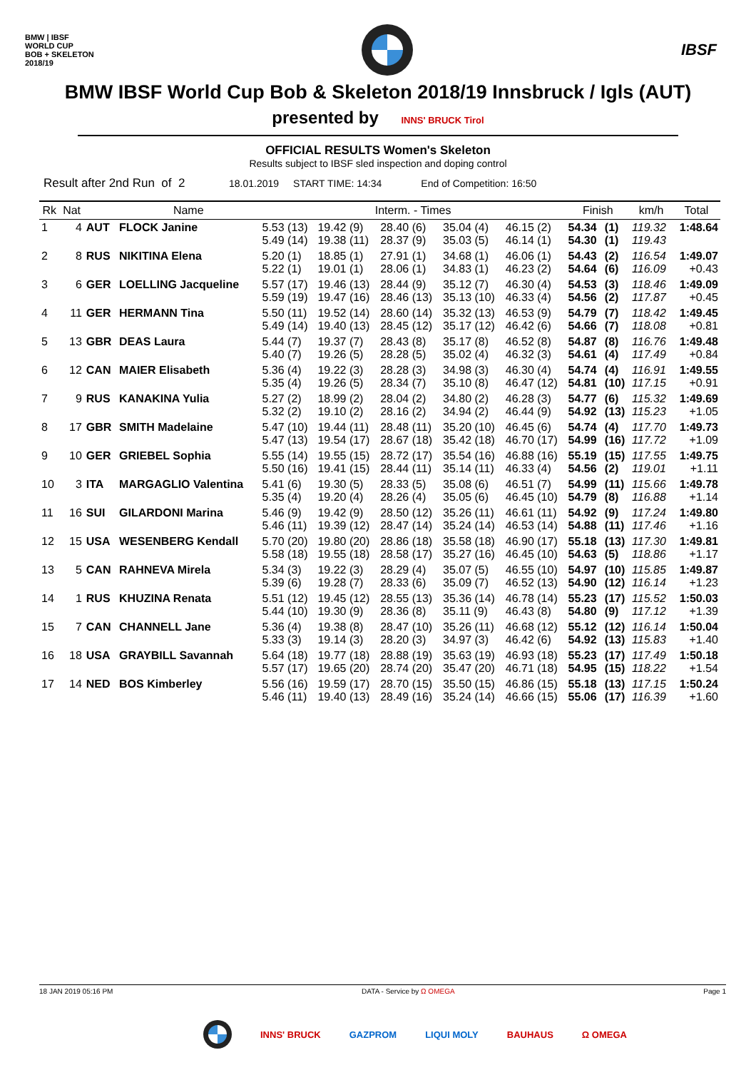BMW | IBSF
WORLD CUP
BOB + SKELETON
2018/19
IBSF
BMW IBSF World Cup Bob & Skeleton 2018/19 Innsbruck / Igls (AUT)
presented by INNS' BRUCK Tirol
OFFICIAL RESULTS Women's Skeleton
Results subject to IBSF sled inspection and doping control
Result after 2nd Run of 2 18.01.2019 START TIME: 14:34 End of Competition: 16:50
| Rk | Nat | | Name | Interm. - Times | | | | | Finish | | km/h | Total |
| --- | --- | --- | --- | --- | --- | --- | --- | --- | --- | --- | --- | --- |
| 1 | 4 | AUT | FLOCK Janine | 5.53 (13) 5.49 (14) | 19.42 (9) 19.38 (11) | 28.40 (6) 28.37 (9) | 35.04 (4) 35.03 (5) | 46.15 (2) 46.14 (1) | 54.34 54.30 | (1) (1) | 119.32 119.43 | 1:48.64 |
| 2 | 8 | RUS | NIKITINA Elena | 5.20 (1) 5.22 (1) | 18.85 (1) 19.01 (1) | 27.91 (1) 28.06 (1) | 34.68 (1) 34.83 (1) | 46.06 (1) 46.23 (2) | 54.43 54.64 | (2) (6) | 116.54 116.09 | 1:49.07 +0.43 |
| 3 | 6 | GER | LOELLING Jacqueline | 5.57 (17) 5.59 (19) | 19.46 (13) 19.47 (16) | 28.44 (9) 28.46 (13) | 35.12 (7) 35.13 (10) | 46.30 (4) 46.33 (4) | 54.53 54.56 | (3) (2) | 118.46 117.87 | 1:49.09 +0.45 |
| 4 | 11 | GER | HERMANN Tina | 5.50 (11) 5.49 (14) | 19.52 (14) 19.40 (13) | 28.60 (14) 28.45 (12) | 35.32 (13) 35.17 (12) | 46.53 (9) 46.42 (6) | 54.79 54.66 | (7) (7) | 118.42 118.08 | 1:49.45 +0.81 |
| 5 | 13 | GBR | DEAS Laura | 5.44 (7) 5.40 (7) | 19.37 (7) 19.26 (5) | 28.43 (8) 28.28 (5) | 35.17 (8) 35.02 (4) | 46.52 (8) 46.32 (3) | 54.87 54.61 | (8) (4) | 116.76 117.49 | 1:49.48 +0.84 |
| 6 | 12 | CAN | MAIER Elisabeth | 5.36 (4) 5.35 (4) | 19.22 (3) 19.26 (5) | 28.28 (3) 28.34 (7) | 34.98 (3) 35.10 (8) | 46.30 (4) 46.47 (12) | 54.74 54.81 | (4) (10) | 116.91 117.15 | 1:49.55 +0.91 |
| 7 | 9 | RUS | KANAKINA Yulia | 5.27 (2) 5.32 (2) | 18.99 (2) 19.10 (2) | 28.04 (2) 28.16 (2) | 34.80 (2) 34.94 (2) | 46.28 (3) 46.44 (9) | 54.77 54.92 | (6) (13) | 115.32 115.23 | 1:49.69 +1.05 |
| 8 | 17 | GBR | SMITH Madelaine | 5.47 (10) 5.47 (13) | 19.44 (11) 19.54 (17) | 28.48 (11) 28.67 (18) | 35.20 (10) 35.42 (18) | 46.45 (6) 46.70 (17) | 54.74 54.99 | (4) (16) | 117.70 117.72 | 1:49.73 +1.09 |
| 9 | 10 | GER | GRIEBEL Sophia | 5.55 (14) 5.50 (16) | 19.55 (15) 19.41 (15) | 28.72 (17) 28.44 (11) | 35.54 (16) 35.14 (11) | 46.88 (16) 46.33 (4) | 55.19 54.56 | (15) (2) | 117.55 119.01 | 1:49.75 +1.11 |
| 10 | 3 | ITA | MARGAGLIO Valentina | 5.41 (6) 5.35 (4) | 19.30 (5) 19.20 (4) | 28.33 (5) 28.26 (4) | 35.08 (6) 35.05 (6) | 46.51 (7) 46.45 (10) | 54.99 54.79 | (11) (8) | 115.66 116.88 | 1:49.78 +1.14 |
| 11 | 16 | SUI | GILARDONI Marina | 5.46 (9) 5.46 (11) | 19.42 (9) 19.39 (12) | 28.50 (12) 28.47 (14) | 35.26 (11) 35.24 (14) | 46.61 (11) 46.53 (14) | 54.92 54.88 | (9) (11) | 117.24 117.46 | 1:49.80 +1.16 |
| 12 | 15 | USA | WESENBERG Kendall | 5.70 (20) 5.58 (18) | 19.80 (20) 19.55 (18) | 28.86 (18) 28.58 (17) | 35.58 (18) 35.27 (16) | 46.90 (17) 46.45 (10) | 55.18 54.63 | (13) (5) | 117.30 118.86 | 1:49.81 +1.17 |
| 13 | 5 | CAN | RAHNEVA Mirela | 5.34 (3) 5.39 (6) | 19.22 (3) 19.28 (7) | 28.29 (4) 28.33 (6) | 35.07 (5) 35.09 (7) | 46.55 (10) 46.52 (13) | 54.97 54.90 | (10) (12) | 115.85 116.14 | 1:49.87 +1.23 |
| 14 | 1 | RUS | KHUZINA Renata | 5.51 (12) 5.44 (10) | 19.45 (12) 19.30 (9) | 28.55 (13) 28.36 (8) | 35.36 (14) 35.11 (9) | 46.78 (14) 46.43 (8) | 55.23 54.80 | (17) (9) | 115.52 117.12 | 1:50.03 +1.39 |
| 15 | 7 | CAN | CHANNELL Jane | 5.36 (4) 5.33 (3) | 19.38 (8) 19.14 (3) | 28.47 (10) 28.20 (3) | 35.26 (11) 34.97 (3) | 46.68 (12) 46.42 (6) | 55.12 54.92 | (12) (13) | 116.14 115.83 | 1:50.04 +1.40 |
| 16 | 18 | USA | GRAYBILL Savannah | 5.64 (18) 5.57 (17) | 19.77 (18) 19.65 (20) | 28.88 (19) 28.74 (20) | 35.63 (19) 35.47 (20) | 46.93 (18) 46.71 (18) | 55.23 54.95 | (17) (15) | 117.49 118.22 | 1:50.18 +1.54 |
| 17 | 14 | NED | BOS Kimberley | 5.56 (16) 5.46 (11) | 19.59 (17) 19.40 (13) | 28.70 (15) 28.49 (16) | 35.50 (15) 35.24 (14) | 46.86 (15) 46.66 (15) | 55.18 55.06 | (13) (17) | 117.15 116.39 | 1:50.24 +1.60 |
18 JAN 2019 05:16 PM DATA - Service by Ω OMEGA Page 1
INNS' BRUCK GAZPROM LIQUI MOLY BAUHAUS Ω OMEGA